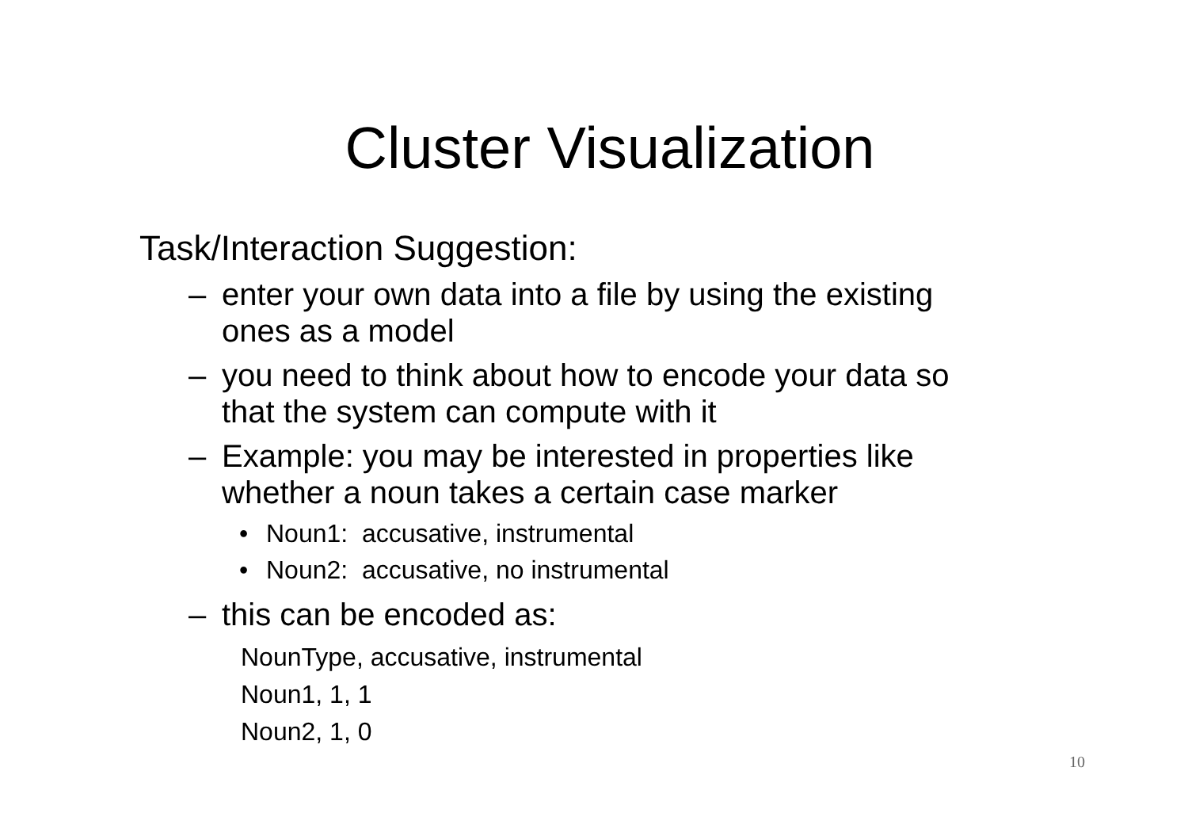Cluster Visualization
Task/Interaction Suggestion:
– enter your own data into a file by using the existing ones as a model
– you need to think about how to encode your data so that the system can compute with it
– Example: you may be interested in properties like whether a noun takes a certain case marker
• Noun1: accusative, instrumental
• Noun2: accusative, no instrumental
– this can be encoded as:
NounType, accusative, instrumental
Noun1, 1, 1
Noun2, 1, 0
10